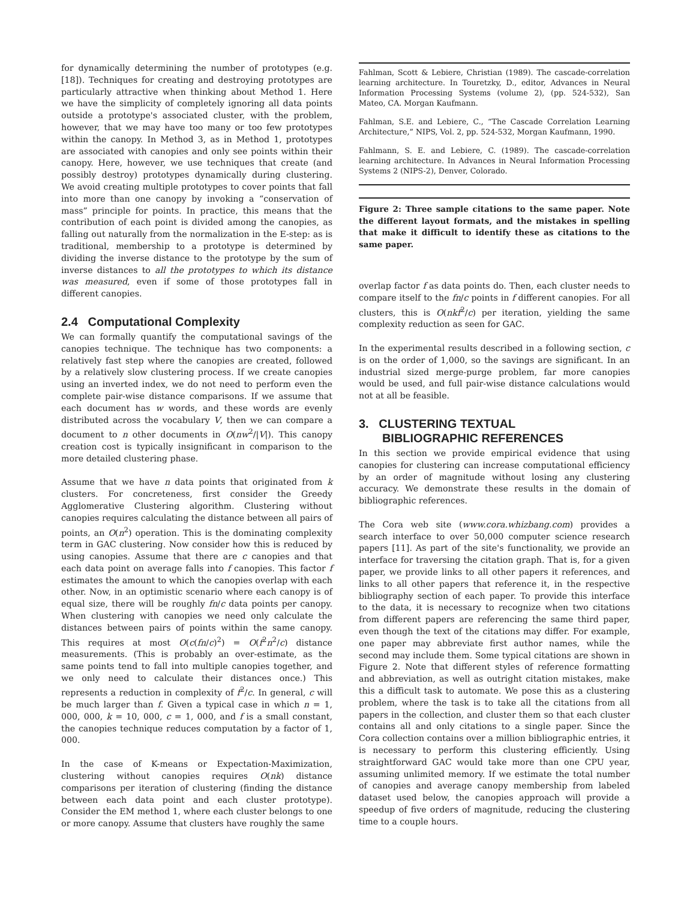for dynamically determining the number of prototypes (e.g. [18]). Techniques for creating and destroying prototypes are particularly attractive when thinking about Method 1. Here we have the simplicity of completely ignoring all data points outside a prototype's associated cluster, with the problem, however, that we may have too many or too few prototypes within the canopy. In Method 3, as in Method 1, prototypes are associated with canopies and only see points within their canopy. Here, however, we use techniques that create (and possibly destroy) prototypes dynamically during clustering. We avoid creating multiple prototypes to cover points that fall into more than one canopy by invoking a “conservation of mass” principle for points. In practice, this means that the contribution of each point is divided among the canopies, as falling out naturally from the normalization in the E-step: as is traditional, membership to a prototype is determined by dividing the inverse distance to the prototype by the sum of inverse distances to all the prototypes to which its distance was measured, even if some of those prototypes fall in different canopies.
2.4 Computational Complexity
We can formally quantify the computational savings of the canopies technique. The technique has two components: a relatively fast step where the canopies are created, followed by a relatively slow clustering process. If we create canopies using an inverted index, we do not need to perform even the complete pair-wise distance comparisons. If we assume that each document has w words, and these words are evenly distributed across the vocabulary V, then we can compare a document to n other documents in O(nw<sup>2</sup>/|V|). This canopy creation cost is typically insignificant in comparison to the more detailed clustering phase.
Assume that we have n data points that originated from k clusters. For concreteness, first consider the Greedy Agglomerative Clustering algorithm. Clustering without canopies requires calculating the distance between all pairs of points, an O(n<sup>2</sup>) operation. This is the dominating complexity term in GAC clustering. Now consider how this is reduced by using canopies. Assume that there are c canopies and that each data point on average falls into f canopies. This factor f estimates the amount to which the canopies overlap with each other. Now, in an optimistic scenario where each canopy is of equal size, there will be roughly fn/c data points per canopy. When clustering with canopies we need only calculate the distances between pairs of points within the same canopy. This requires at most O(c(fn/c)<sup>2</sup>) = O(f<sup>2</sup>n<sup>2</sup>/c) distance measurements. (This is probably an over-estimate, as the same points tend to fall into multiple canopies together, and we only need to calculate their distances once.) This represents a reduction in complexity of f<sup>2</sup>/c. In general, c will be much larger than f. Given a typical case in which n = 1, 000, 000, k = 10, 000, c = 1, 000, and f is a small constant, the canopies technique reduces computation by a factor of 1, 000.
In the case of K-means or Expectation-Maximization, clustering without canopies requires O(nk) distance comparisons per iteration of clustering (finding the distance between each data point and each cluster prototype). Consider the EM method 1, where each cluster belongs to one or more canopy. Assume that clusters have roughly the same
Fahlman, Scott & Lebiere, Christian (1989). The cascade-correlation learning architecture. In Touretzky, D., editor, Advances in Neural Information Processing Systems (volume 2), (pp. 524-532), San Mateo, CA. Morgan Kaufmann.
Fahlman, S.E. and Lebiere, C., “The Cascade Correlation Learning Architecture,” NIPS, Vol. 2, pp. 524-532, Morgan Kaufmann, 1990.
Fahlmann, S. E. and Lebiere, C. (1989). The cascade-correlation learning architecture. In Advances in Neural Information Processing Systems 2 (NIPS-2), Denver, Colorado.
Figure 2: Three sample citations to the same paper. Note the different layout formats, and the mistakes in spelling that make it difficult to identify these as citations to the same paper.
overlap factor f as data points do. Then, each cluster needs to compare itself to the fn/c points in f different canopies. For all clusters, this is O(nkf<sup>2</sup>/c) per iteration, yielding the same complexity reduction as seen for GAC.
In the experimental results described in a following section, c is on the order of 1,000, so the savings are significant. In an industrial sized merge-purge problem, far more canopies would be used, and full pair-wise distance calculations would not at all be feasible.
3. CLUSTERING TEXTUAL
BIBLIOGRAPHIC REFERENCES
In this section we provide empirical evidence that using canopies for clustering can increase computational efficiency by an order of magnitude without losing any clustering accuracy. We demonstrate these results in the domain of bibliographic references.
The Cora web site (www.cora.whizbang.com) provides a search interface to over 50,000 computer science research papers [11]. As part of the site's functionality, we provide an interface for traversing the citation graph. That is, for a given paper, we provide links to all other papers it references, and links to all other papers that reference it, in the respective bibliography section of each paper. To provide this interface to the data, it is necessary to recognize when two citations from different papers are referencing the same third paper, even though the text of the citations may differ. For example, one paper may abbreviate first author names, while the second may include them. Some typical citations are shown in Figure 2. Note that different styles of reference formatting and abbreviation, as well as outright citation mistakes, make this a difficult task to automate. We pose this as a clustering problem, where the task is to take all the citations from all papers in the collection, and cluster them so that each cluster contains all and only citations to a single paper. Since the Cora collection contains over a million bibliographic entries, it is necessary to perform this clustering efficiently. Using straightforward GAC would take more than one CPU year, assuming unlimited memory. If we estimate the total number of canopies and average canopy membership from labeled dataset used below, the canopies approach will provide a speedup of five orders of magnitude, reducing the clustering time to a couple hours.